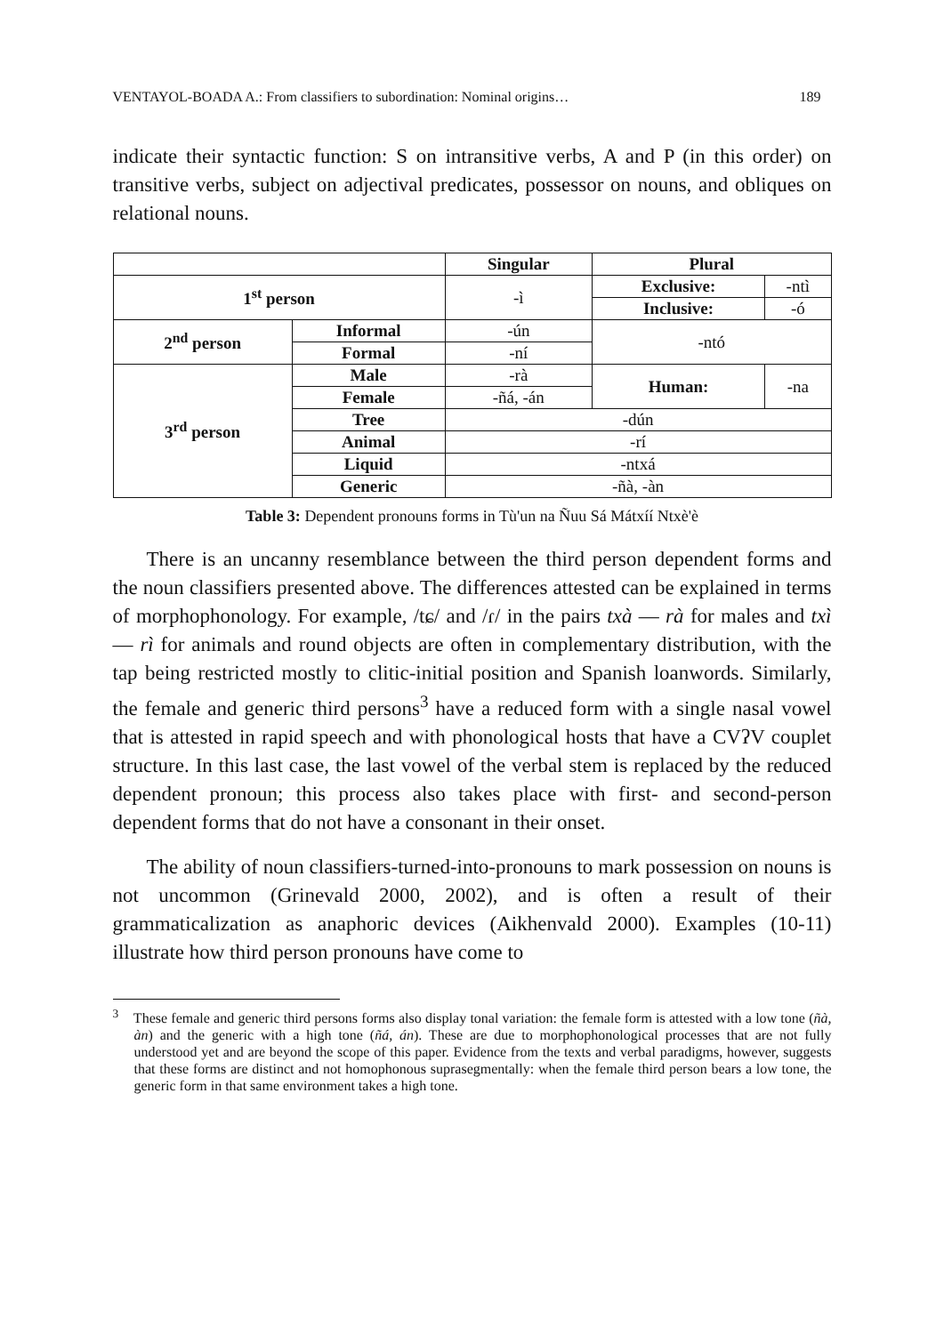VENTAYOL-BOADA A.: From classifiers to subordination: Nominal origins… 189
indicate their syntactic function: S on intransitive verbs, A and P (in this order) on transitive verbs, subject on adjectival predicates, possessor on nouns, and obliques on relational nouns.
| | | Singular | Plural | |
| 1<sup>st</sup> person | | -ì | Exclusive: | -ntì |
| | | | Inclusive: | -ó |
| 2<sup>nd</sup> person | Informal | -ún | -ntó | |
| | Formal | -ní | | |
| 3<sup>rd</sup> person | Male | -rà | Human: | -na |
| | Female | -ñá, -án | | |
| | Tree | -dún | | |
| | Animal | -rí | | |
| | Liquid | -ntxá | | |
| | Generic | -ñà, -àn | | |
Table 3: Dependent pronouns forms in Tù'un na Ñuu Sá Mátxíí Ntxè'è
There is an uncanny resemblance between the third person dependent forms and the noun classifiers presented above. The differences attested can be explained in terms of morphophonology. For example, /tɕ/ and /ɾ/ in the pairs txà — rà for males and txì — rì for animals and round objects are often in complementary distribution, with the tap being restricted mostly to clitic-initial position and Spanish loanwords. Similarly, the female and generic third persons<sup>3</sup> have a reduced form with a single nasal vowel that is attested in rapid speech and with phonological hosts that have a CVʔV couplet structure. In this last case, the last vowel of the verbal stem is replaced by the reduced dependent pronoun; this process also takes place with first- and second-person dependent forms that do not have a consonant in their onset.
The ability of noun classifiers-turned-into-pronouns to mark possession on nouns is not uncommon (Grinevald 2000, 2002), and is often a result of their grammaticalization as anaphoric devices (Aikhenvald 2000). Examples (10-11) illustrate how third person pronouns have come to
<sup>3</sup> These female and generic third persons forms also display tonal variation: the female form is attested with a low tone (ñà, àn) and the generic with a high tone (ñá, án). These are due to morphophonological processes that are not fully understood yet and are beyond the scope of this paper. Evidence from the texts and verbal paradigms, however, suggests that these forms are distinct and not homophonous suprasegmentally: when the female third person bears a low tone, the generic form in that same environment takes a high tone.